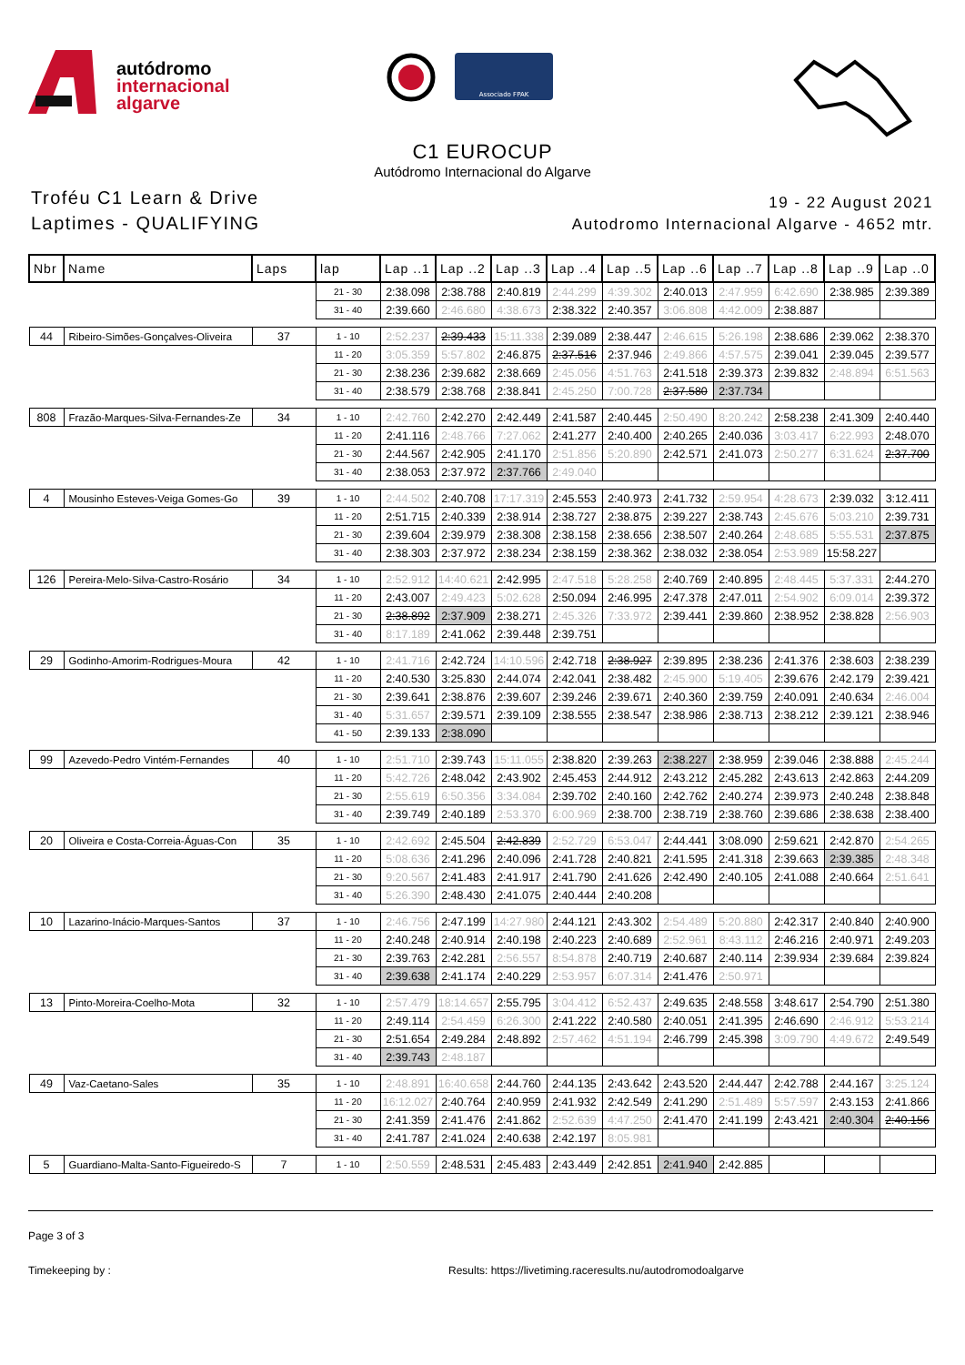autódromo
internacional
algarve
Associado FPAK
C1 EUROCUP
Autódromo Internacional do Algarve
Troféu C1 Learn & Drive
Laptimes - QUALIFYING
19 - 22 August 2021
Autodromo Internacional Algarve - 4652 mtr.
| Nbr | Name | Laps | lap | Lap ..1 | Lap ..2 | Lap ..3 | Lap ..4 | Lap ..5 | Lap ..6 | Lap ..7 | Lap ..8 | Lap ..9 | Lap ..0 |
| --- | --- | --- | --- | --- | --- | --- | --- | --- | --- | --- | --- | --- | --- |
| | | | 21 - 30 | 2:38.098 | 2:38.788 | 2:40.819 | 2:44.299 | 4:39.302 | 2:40.013 | 2:47.959 | 6:42.690 | 2:38.985 | 2:39.389 |
| | | | 31 - 40 | 2:39.660 | 2:46.680 | 4:38.673 | 2:38.322 | 2:40.357 | 3:06.808 | 4:42.009 | 2:38.887 | | |
| 44 | Ribeiro-Simões-Gonçalves-Oliveira | 37 | 1 - 10 | 2:52.237 | 2:39.433 | 15:11.338 | 2:39.089 | 2:38.447 | 2:46.615 | 5:26.198 | 2:38.686 | 2:39.062 | 2:38.370 |
| | | | 11 - 20 | 3:05.359 | 5:57.802 | 2:46.875 | 2:37.516 | 2:37.946 | 2:49.866 | 4:57.575 | 2:39.041 | 2:39.045 | 2:39.577 |
| | | | 21 - 30 | 2:38.236 | 2:39.682 | 2:38.669 | 2:45.056 | 4:51.763 | 2:41.518 | 2:39.373 | 2:39.832 | 2:48.894 | 6:51.563 |
| | | | 31 - 40 | 2:38.579 | 2:38.768 | 2:38.841 | 2:45.250 | 7:00.728 | 2:37.580 | 2:37.734 | | | |
| 808 | Frazão-Marques-Silva-Fernandes-Ze | 34 | 1 - 10 | 2:42.760 | 2:42.270 | 2:42.449 | 2:41.587 | 2:40.445 | 2:50.490 | 8:20.242 | 2:58.238 | 2:41.309 | 2:40.440 |
| | | | 11 - 20 | 2:41.116 | 2:48.766 | 7:27.062 | 2:41.277 | 2:40.400 | 2:40.265 | 2:40.036 | 3:03.417 | 6:22.993 | 2:48.070 |
| | | | 21 - 30 | 2:44.567 | 2:42.905 | 2:41.170 | 2:51.856 | 5:20.890 | 2:42.571 | 2:41.073 | 2:50.277 | 6:31.624 | 2:37.700 |
| | | | 31 - 40 | 2:38.053 | 2:37.972 | 2:37.766 | 2:49.040 | | | | | | |
| 4 | Mousinho Esteves-Veiga Gomes-Go | 39 | 1 - 10 | 2:44.502 | 2:40.708 | 17:17.319 | 2:45.553 | 2:40.973 | 2:41.732 | 2:59.954 | 4:28.673 | 2:39.032 | 3:12.411 |
| | | | 11 - 20 | 2:51.715 | 2:40.339 | 2:38.914 | 2:38.727 | 2:38.875 | 2:39.227 | 2:38.743 | 2:45.676 | 5:03.210 | 2:39.731 |
| | | | 21 - 30 | 2:39.604 | 2:39.979 | 2:38.308 | 2:38.158 | 2:38.656 | 2:38.507 | 2:40.264 | 2:48.685 | 5:55.531 | 2:37.875 |
| | | | 31 - 40 | 2:38.303 | 2:37.972 | 2:38.234 | 2:38.159 | 2:38.362 | 2:38.032 | 2:38.054 | 2:53.989 | 15:58.227 | |
| 126 | Pereira-Melo-Silva-Castro-Rosário | 34 | 1 - 10 | 2:52.912 | 14:40.621 | 2:42.995 | 2:47.518 | 5:28.258 | 2:40.769 | 2:40.895 | 2:48.445 | 5:37.331 | 2:44.270 |
| | | | 11 - 20 | 2:43.007 | 2:49.423 | 5:02.628 | 2:50.094 | 2:46.995 | 2:47.378 | 2:47.011 | 2:54.902 | 6:09.014 | 2:39.372 |
| | | | 21 - 30 | 2:38.892 | 2:37.909 | 2:38.271 | 2:45.326 | 7:33.972 | 2:39.441 | 2:39.860 | 2:38.952 | 2:38.828 | 2:56.903 |
| | | | 31 - 40 | 8:17.189 | 2:41.062 | 2:39.448 | 2:39.751 | | | | | | |
| 29 | Godinho-Amorim-Rodrigues-Moura | 42 | 1 - 10 | 2:41.716 | 2:42.724 | 14:10.596 | 2:42.718 | 2:38.927 | 2:39.895 | 2:38.236 | 2:41.376 | 2:38.603 | 2:38.239 |
| | | | 11 - 20 | 2:40.530 | 3:25.830 | 2:44.074 | 2:42.041 | 2:38.482 | 2:45.900 | 5:19.405 | 2:39.676 | 2:42.179 | 2:39.421 |
| | | | 21 - 30 | 2:39.641 | 2:38.876 | 2:39.607 | 2:39.246 | 2:39.671 | 2:40.360 | 2:39.759 | 2:40.091 | 2:40.634 | 2:46.004 |
| | | | 31 - 40 | 5:31.657 | 2:39.571 | 2:39.109 | 2:38.555 | 2:38.547 | 2:38.986 | 2:38.713 | 2:38.212 | 2:39.121 | 2:38.946 |
| | | | 41 - 50 | 2:39.133 | 2:38.090 | | | | | | | | |
| 99 | Azevedo-Pedro Vintém-Fernandes | 40 | 1 - 10 | 2:51.710 | 2:39.743 | 15:11.055 | 2:38.820 | 2:39.263 | 2:38.227 | 2:38.959 | 2:39.046 | 2:38.888 | 2:45.244 |
| | | | 11 - 20 | 5:42.726 | 2:48.042 | 2:43.902 | 2:45.453 | 2:44.912 | 2:43.212 | 2:45.282 | 2:43.613 | 2:42.863 | 2:44.209 |
| | | | 21 - 30 | 2:55.619 | 6:50.356 | 3:34.084 | 2:39.702 | 2:40.160 | 2:42.762 | 2:40.274 | 2:39.973 | 2:40.248 | 2:38.848 |
| | | | 31 - 40 | 2:39.749 | 2:40.189 | 2:53.370 | 6:00.969 | 2:38.700 | 2:38.719 | 2:38.760 | 2:39.686 | 2:38.638 | 2:38.400 |
| 20 | Oliveira e Costa-Correia-Águas-Con | 35 | 1 - 10 | 2:42.692 | 2:45.504 | 2:42.839 | 2:52.729 | 6:53.047 | 2:44.441 | 3:08.090 | 2:59.621 | 2:42.870 | 2:54.265 |
| | | | 11 - 20 | 5:08.636 | 2:41.296 | 2:40.096 | 2:41.728 | 2:40.821 | 2:41.595 | 2:41.318 | 2:39.663 | 2:39.385 | 2:48.348 |
| | | | 21 - 30 | 9:20.567 | 2:41.483 | 2:41.917 | 2:41.790 | 2:41.626 | 2:42.490 | 2:40.105 | 2:41.088 | 2:40.664 | 2:51.641 |
| | | | 31 - 40 | 5:26.390 | 2:48.430 | 2:41.075 | 2:40.444 | 2:40.208 | | | | | |
| 10 | Lazarino-Inácio-Marques-Santos | 37 | 1 - 10 | 2:46.756 | 2:47.199 | 14:27.980 | 2:44.121 | 2:43.302 | 2:54.489 | 5:20.880 | 2:42.317 | 2:40.840 | 2:40.900 |
| | | | 11 - 20 | 2:40.248 | 2:40.914 | 2:40.198 | 2:40.223 | 2:40.689 | 2:52.961 | 8:43.112 | 2:46.216 | 2:40.971 | 2:49.203 |
| | | | 21 - 30 | 2:39.763 | 2:42.281 | 2:56.557 | 8:54.878 | 2:40.719 | 2:40.687 | 2:40.114 | 2:39.934 | 2:39.684 | 2:39.824 |
| | | | 31 - 40 | 2:39.638 | 2:41.174 | 2:40.229 | 2:53.957 | 6:07.314 | 2:41.476 | 2:50.971 | | | |
| 13 | Pinto-Moreira-Coelho-Mota | 32 | 1 - 10 | 2:57.479 | 18:14.657 | 2:55.795 | 3:04.412 | 6:52.437 | 2:49.635 | 2:48.558 | 3:48.617 | 2:54.790 | 2:51.380 |
| | | | 11 - 20 | 2:49.114 | 2:54.459 | 6:26.300 | 2:41.222 | 2:40.580 | 2:40.051 | 2:41.395 | 2:46.690 | 2:46.912 | 5:53.214 |
| | | | 21 - 30 | 2:51.654 | 2:49.284 | 2:48.892 | 2:57.462 | 4:51.194 | 2:46.799 | 2:45.398 | 3:09.790 | 4:49.672 | 2:49.549 |
| | | | 31 - 40 | 2:39.743 | 2:48.187 | | | | | | | | |
| 49 | Vaz-Caetano-Sales | 35 | 1 - 10 | 2:48.891 | 16:40.658 | 2:44.760 | 2:44.135 | 2:43.642 | 2:43.520 | 2:44.447 | 2:42.788 | 2:44.167 | 3:25.124 |
| | | | 11 - 20 | 16:12.027 | 2:40.764 | 2:40.959 | 2:41.932 | 2:42.549 | 2:41.290 | 2:51.489 | 5:57.597 | 2:43.153 | 2:41.866 |
| | | | 21 - 30 | 2:41.359 | 2:41.476 | 2:41.862 | 2:52.639 | 4:47.250 | 2:41.470 | 2:41.199 | 2:43.421 | 2:40.304 | 2:40.156 |
| | | | 31 - 40 | 2:41.787 | 2:41.024 | 2:40.638 | 2:42.197 | 8:05.981 | | | | | |
| 5 | Guardiano-Malta-Santo-Figueiredo-S | 7 | 1 - 10 | 2:50.559 | 2:48.531 | 2:45.483 | 2:43.449 | 2:42.851 | 2:41.940 | 2:42.885 | | | |
Page 3 of 3
Timekeeping by : Results: https://livetiming.raceresults.nu/autodromodoalgarve